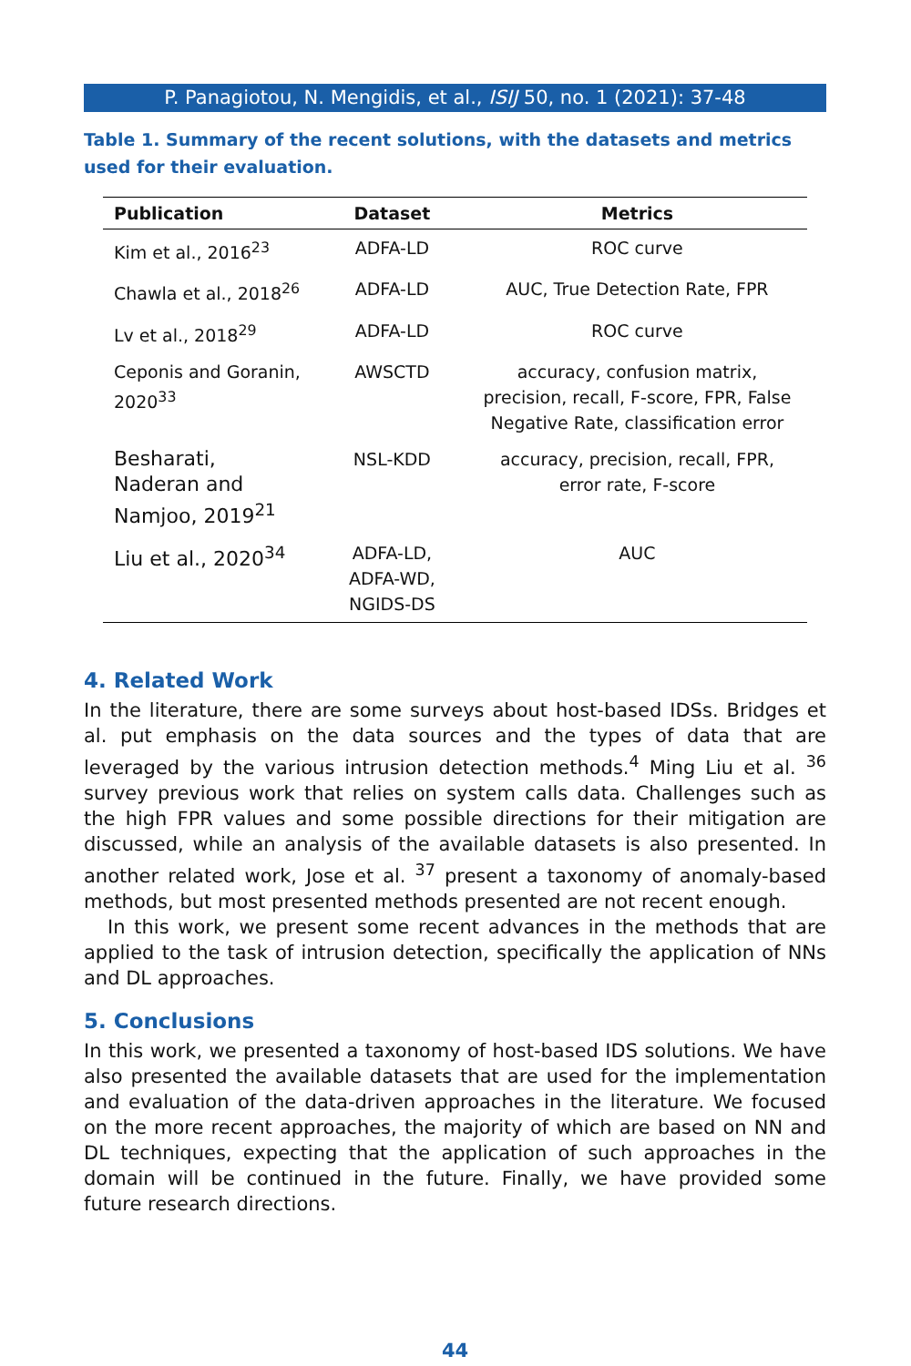P. Panagiotou, N. Mengidis, et al., ISIJ 50, no. 1 (2021): 37-48
Table 1. Summary of the recent solutions, with the datasets and metrics used for their evaluation.
| Publication | Dataset | Metrics |
| --- | --- | --- |
| Kim et al., 2016<sup>23</sup> | ADFA-LD | ROC curve |
| Chawla et al., 2018<sup>26</sup> | ADFA-LD | AUC, True Detection Rate, FPR |
| Lv et al., 2018<sup>29</sup> | ADFA-LD | ROC curve |
| Ceponis and Goranin, 2020<sup>33</sup> | AWSCTD | accuracy, confusion matrix, precision, recall, F-score, FPR, False Negative Rate, classification error |
| Besharati, Naderan and Namjoo, 2019<sup>21</sup> | NSL-KDD | accuracy, precision, recall, FPR, error rate, F-score |
| Liu et al., 2020<sup>34</sup> | ADFA-LD, ADFA-WD, NGIDS-DS | AUC |
4. Related Work
In the literature, there are some surveys about host-based IDSs. Bridges et al. put emphasis on the data sources and the types of data that are leveraged by the various intrusion detection methods.<sup>4</sup> Ming Liu et al. <sup>36</sup> survey previous work that relies on system calls data. Challenges such as the high FPR values and some possible directions for their mitigation are discussed, while an analysis of the available datasets is also presented. In another related work, Jose et al. <sup>37</sup> present a taxonomy of anomaly-based methods, but most presented methods presented are not recent enough.
In this work, we present some recent advances in the methods that are applied to the task of intrusion detection, specifically the application of NNs and DL approaches.
5. Conclusions
In this work, we presented a taxonomy of host-based IDS solutions. We have also presented the available datasets that are used for the implementation and evaluation of the data-driven approaches in the literature. We focused on the more recent approaches, the majority of which are based on NN and DL techniques, expecting that the application of such approaches in the domain will be continued in the future. Finally, we have provided some future research directions.
44